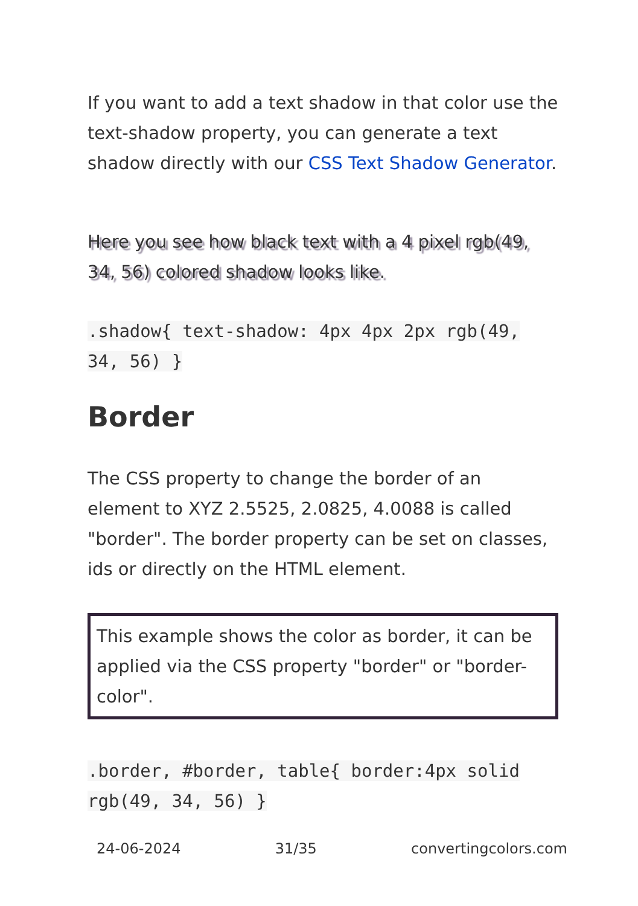If you want to add a text shadow in that color use the text-shadow property, you can generate a text shadow directly with our CSS Text Shadow Generator.
Here you see how black text with a 4 pixel rgb(49, 34, 56) colored shadow looks like.
.shadow{ text-shadow: 4px 4px 2px rgb(49, 34, 56) }
Border
The CSS property to change the border of an element to XYZ 2.5525, 2.0825, 4.0088 is called "border". The border property can be set on classes, ids or directly on the HTML element.
This example shows the color as border, it can be applied via the CSS property "border" or "border-color".
.border, #border, table{ border:4px solid rgb(49, 34, 56) }
24-06-2024 31/35 convertingcolors.com